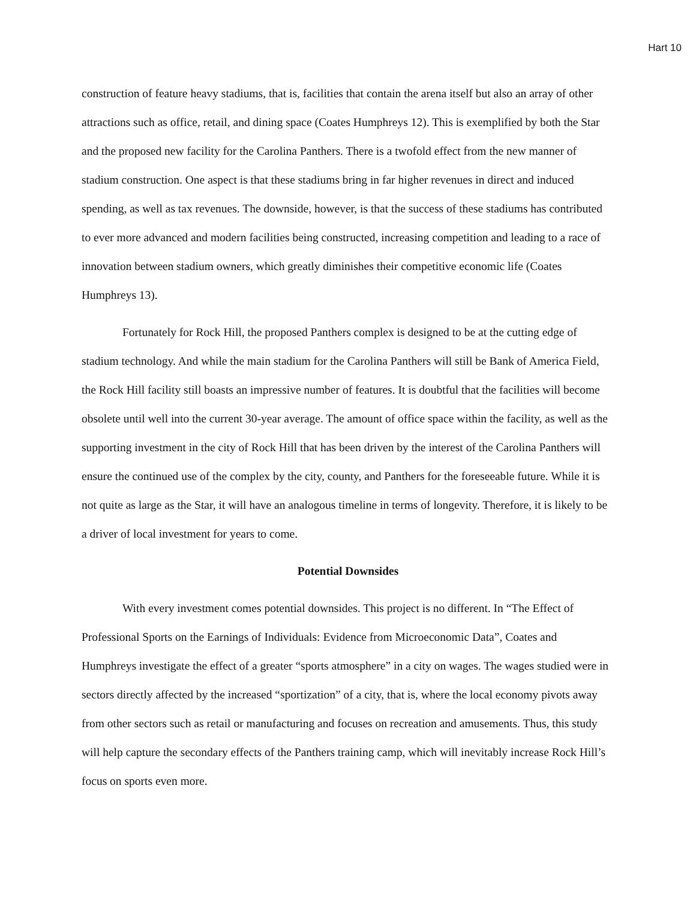Hart 10
construction of feature heavy stadiums, that is, facilities that contain the arena itself but also an array of other attractions such as office, retail, and dining space (Coates Humphreys 12). This is exemplified by both the Star and the proposed new facility for the Carolina Panthers. There is a twofold effect from the new manner of stadium construction. One aspect is that these stadiums bring in far higher revenues in direct and induced spending, as well as tax revenues. The downside, however, is that the success of these stadiums has contributed to ever more advanced and modern facilities being constructed, increasing competition and leading to a race of innovation between stadium owners, which greatly diminishes their competitive economic life (Coates Humphreys 13).
Fortunately for Rock Hill, the proposed Panthers complex is designed to be at the cutting edge of stadium technology. And while the main stadium for the Carolina Panthers will still be Bank of America Field, the Rock Hill facility still boasts an impressive number of features. It is doubtful that the facilities will become obsolete until well into the current 30-year average. The amount of office space within the facility, as well as the supporting investment in the city of Rock Hill that has been driven by the interest of the Carolina Panthers will ensure the continued use of the complex by the city, county, and Panthers for the foreseeable future. While it is not quite as large as the Star, it will have an analogous timeline in terms of longevity. Therefore, it is likely to be a driver of local investment for years to come.
Potential Downsides
With every investment comes potential downsides. This project is no different. In “The Effect of Professional Sports on the Earnings of Individuals: Evidence from Microeconomic Data”, Coates and Humphreys investigate the effect of a greater “sports atmosphere” in a city on wages. The wages studied were in sectors directly affected by the increased “sportization” of a city, that is, where the local economy pivots away from other sectors such as retail or manufacturing and focuses on recreation and amusements. Thus, this study will help capture the secondary effects of the Panthers training camp, which will inevitably increase Rock Hill’s focus on sports even more.